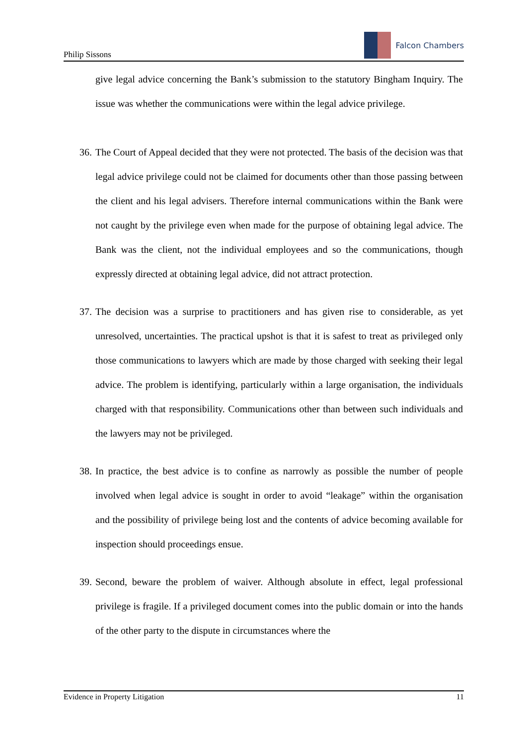Philip Sissons
Falcon Chambers
give legal advice concerning the Bank’s submission to the statutory Bingham Inquiry. The issue was whether the communications were within the legal advice privilege.
36. The Court of Appeal decided that they were not protected. The basis of the decision was that legal advice privilege could not be claimed for documents other than those passing between the client and his legal advisers. Therefore internal communications within the Bank were not caught by the privilege even when made for the purpose of obtaining legal advice. The Bank was the client, not the individual employees and so the communications, though expressly directed at obtaining legal advice, did not attract protection.
37. The decision was a surprise to practitioners and has given rise to considerable, as yet unresolved, uncertainties. The practical upshot is that it is safest to treat as privileged only those communications to lawyers which are made by those charged with seeking their legal advice. The problem is identifying, particularly within a large organisation, the individuals charged with that responsibility. Communications other than between such individuals and the lawyers may not be privileged.
38. In practice, the best advice is to confine as narrowly as possible the number of people involved when legal advice is sought in order to avoid “leakage” within the organisation and the possibility of privilege being lost and the contents of advice becoming available for inspection should proceedings ensue.
39. Second, beware the problem of waiver. Although absolute in effect, legal professional privilege is fragile. If a privileged document comes into the public domain or into the hands of the other party to the dispute in circumstances where the
Evidence in Property Litigation 11